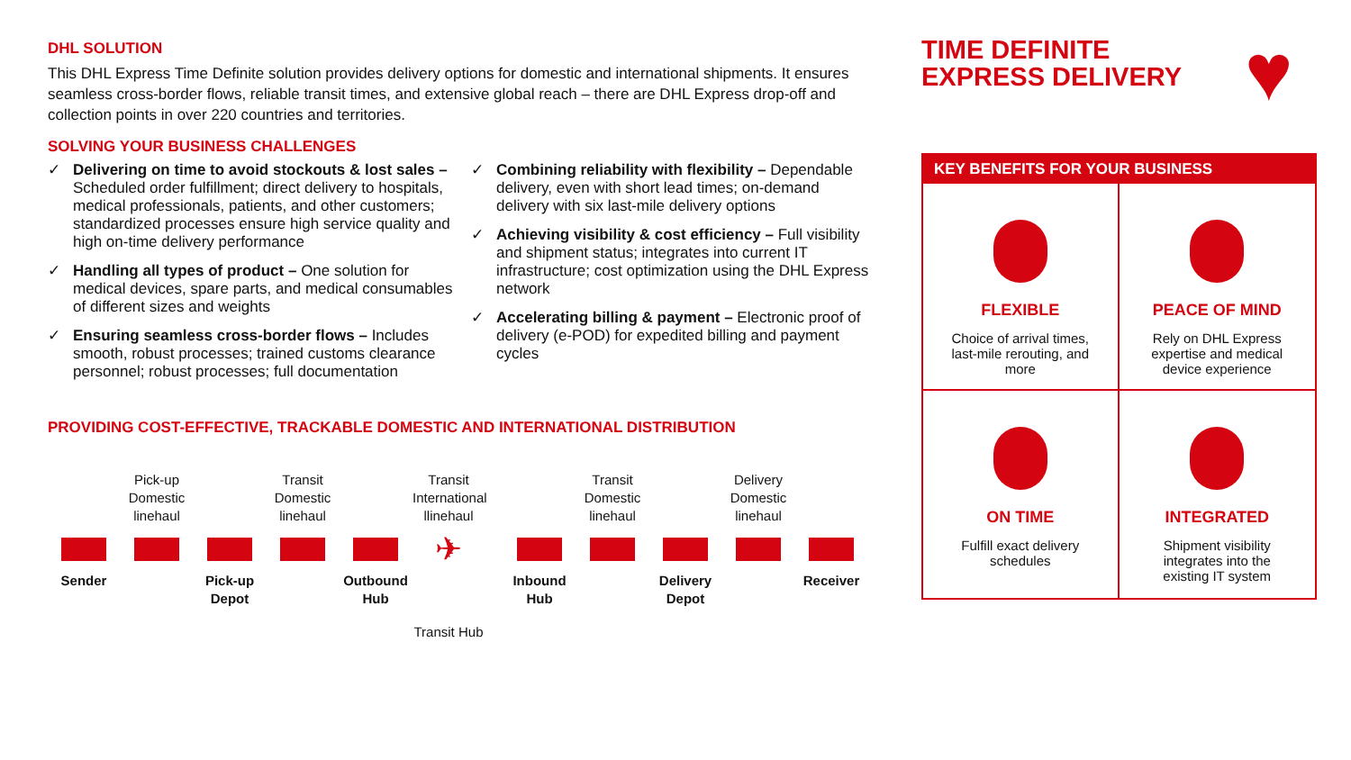DHL SOLUTION
This DHL Express Time Definite solution provides delivery options for domestic and international shipments. It ensures seamless cross-border flows, reliable transit times, and extensive global reach – there are DHL Express drop-off and collection points in over 220 countries and territories.
SOLVING YOUR BUSINESS CHALLENGES
✓ Delivering on time to avoid stockouts & lost sales – Scheduled order fulfillment; direct delivery to hospitals, medical professionals, patients, and other customers; standardized processes ensure high service quality and high on-time delivery performance
✓ Handling all types of product – One solution for medical devices, spare parts, and medical consumables of different sizes and weights
✓ Ensuring seamless cross-border flows – Includes smooth, robust processes; trained customs clearance personnel; robust processes; full documentation
✓ Combining reliability with flexibility – Dependable delivery, even with short lead times; on-demand delivery with six last-mile delivery options
✓ Achieving visibility & cost efficiency – Full visibility and shipment status; integrates into current IT infrastructure; cost optimization using the DHL Express network
✓ Accelerating billing & payment – Electronic proof of delivery (e-POD) for expedited billing and payment cycles
PROVIDING COST-EFFECTIVE, TRACKABLE DOMESTIC AND INTERNATIONAL DISTRIBUTION
Sender
Pick-up Domestic linehaul
Pick-up Depot
Transit Domestic linehaul
Outbound Hub
Transit International llinehaul
✈
Transit Hub
Inbound Hub
Transit Domestic linehaul
Delivery Depot
Delivery Domestic linehaul
Receiver
TIME DEFINITE
EXPRESS DELIVERY
♥
KEY BENEFITS FOR YOUR BUSINESS
FLEXIBLE
Choice of arrival times, last-mile rerouting, and more
PEACE OF MIND
Rely on DHL Express expertise and medical device experience
ON TIME
Fulfill exact delivery schedules
INTEGRATED
Shipment visibility integrates into the existing IT system